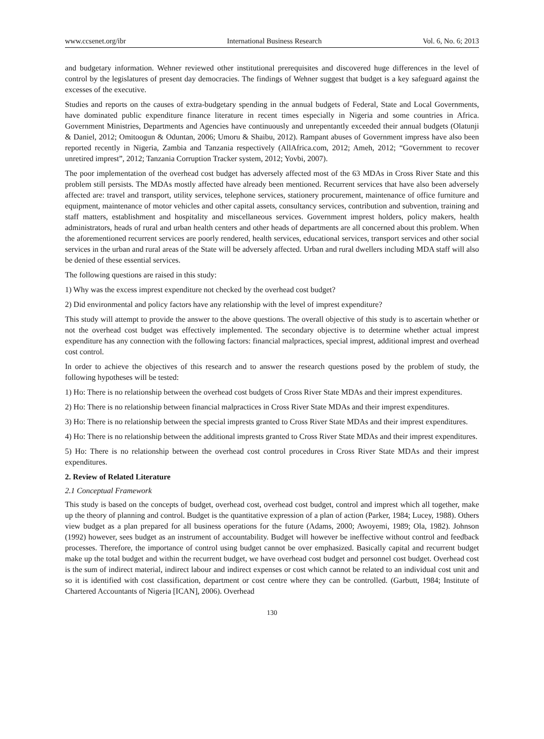www.ccsenet.org/ibr International Business Research Vol. 6, No. 6; 2013
and budgetary information. Wehner reviewed other institutional prerequisites and discovered huge differences in the level of control by the legislatures of present day democracies. The findings of Wehner suggest that budget is a key safeguard against the excesses of the executive.
Studies and reports on the causes of extra-budgetary spending in the annual budgets of Federal, State and Local Governments, have dominated public expenditure finance literature in recent times especially in Nigeria and some countries in Africa. Government Ministries, Departments and Agencies have continuously and unrepentantly exceeded their annual budgets (Olatunji & Daniel, 2012; Omitoogun & Oduntan, 2006; Umoru & Shaibu, 2012). Rampant abuses of Government impress have also been reported recently in Nigeria, Zambia and Tanzania respectively (AllAfrica.com, 2012; Ameh, 2012; “Government to recover unretired imprest”, 2012; Tanzania Corruption Tracker system, 2012; Yovbi, 2007).
The poor implementation of the overhead cost budget has adversely affected most of the 63 MDAs in Cross River State and this problem still persists. The MDAs mostly affected have already been mentioned. Recurrent services that have also been adversely affected are: travel and transport, utility services, telephone services, stationery procurement, maintenance of office furniture and equipment, maintenance of motor vehicles and other capital assets, consultancy services, contribution and subvention, training and staff matters, establishment and hospitality and miscellaneous services. Government imprest holders, policy makers, health administrators, heads of rural and urban health centers and other heads of departments are all concerned about this problem. When the aforementioned recurrent services are poorly rendered, health services, educational services, transport services and other social services in the urban and rural areas of the State will be adversely affected. Urban and rural dwellers including MDA staff will also be denied of these essential services.
The following questions are raised in this study:
1) Why was the excess imprest expenditure not checked by the overhead cost budget?
2) Did environmental and policy factors have any relationship with the level of imprest expenditure?
This study will attempt to provide the answer to the above questions. The overall objective of this study is to ascertain whether or not the overhead cost budget was effectively implemented. The secondary objective is to determine whether actual imprest expenditure has any connection with the following factors: financial malpractices, special imprest, additional imprest and overhead cost control.
In order to achieve the objectives of this research and to answer the research questions posed by the problem of study, the following hypotheses will be tested:
1) Ho: There is no relationship between the overhead cost budgets of Cross River State MDAs and their imprest expenditures.
2) Ho: There is no relationship between financial malpractices in Cross River State MDAs and their imprest expenditures.
3) Ho: There is no relationship between the special imprests granted to Cross River State MDAs and their imprest expenditures.
4) Ho: There is no relationship between the additional imprests granted to Cross River State MDAs and their imprest expenditures.
5) Ho: There is no relationship between the overhead cost control procedures in Cross River State MDAs and their imprest expenditures.
2. Review of Related Literature
2.1 Conceptual Framework
This study is based on the concepts of budget, overhead cost, overhead cost budget, control and imprest which all together, make up the theory of planning and control. Budget is the quantitative expression of a plan of action (Parker, 1984; Lucey, 1988). Others view budget as a plan prepared for all business operations for the future (Adams, 2000; Awoyemi, 1989; Ola, 1982). Johnson (1992) however, sees budget as an instrument of accountability. Budget will however be ineffective without control and feedback processes. Therefore, the importance of control using budget cannot be over emphasized. Basically capital and recurrent budget make up the total budget and within the recurrent budget, we have overhead cost budget and personnel cost budget. Overhead cost is the sum of indirect material, indirect labour and indirect expenses or cost which cannot be related to an individual cost unit and so it is identified with cost classification, department or cost centre where they can be controlled. (Garbutt, 1984; Institute of Chartered Accountants of Nigeria [ICAN], 2006). Overhead
130